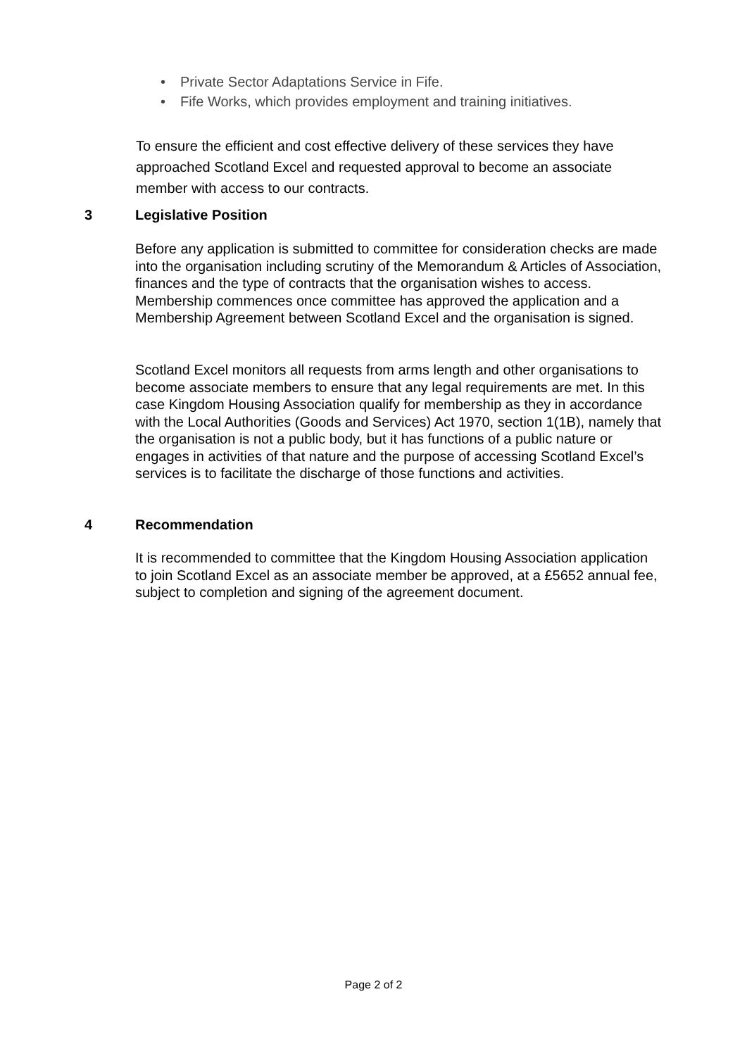• Private Sector Adaptations Service in Fife.
• Fife Works, which provides employment and training initiatives.
To ensure the efficient and cost effective delivery of these services they have approached Scotland Excel and requested approval to become an associate member with access to our contracts.
3 Legislative Position
Before any application is submitted to committee for consideration checks are made into the organisation including scrutiny of the Memorandum & Articles of Association, finances and the type of contracts that the organisation wishes to access. Membership commences once committee has approved the application and a Membership Agreement between Scotland Excel and the organisation is signed.
Scotland Excel monitors all requests from arms length and other organisations to become associate members to ensure that any legal requirements are met. In this case Kingdom Housing Association qualify for membership as they in accordance with the Local Authorities (Goods and Services) Act 1970, section 1(1B), namely that the organisation is not a public body, but it has functions of a public nature or engages in activities of that nature and the purpose of accessing Scotland Excel’s services is to facilitate the discharge of those functions and activities.
4 Recommendation
It is recommended to committee that the Kingdom Housing Association application to join Scotland Excel as an associate member be approved, at a £5652 annual fee, subject to completion and signing of the agreement document.
Page 2 of 2